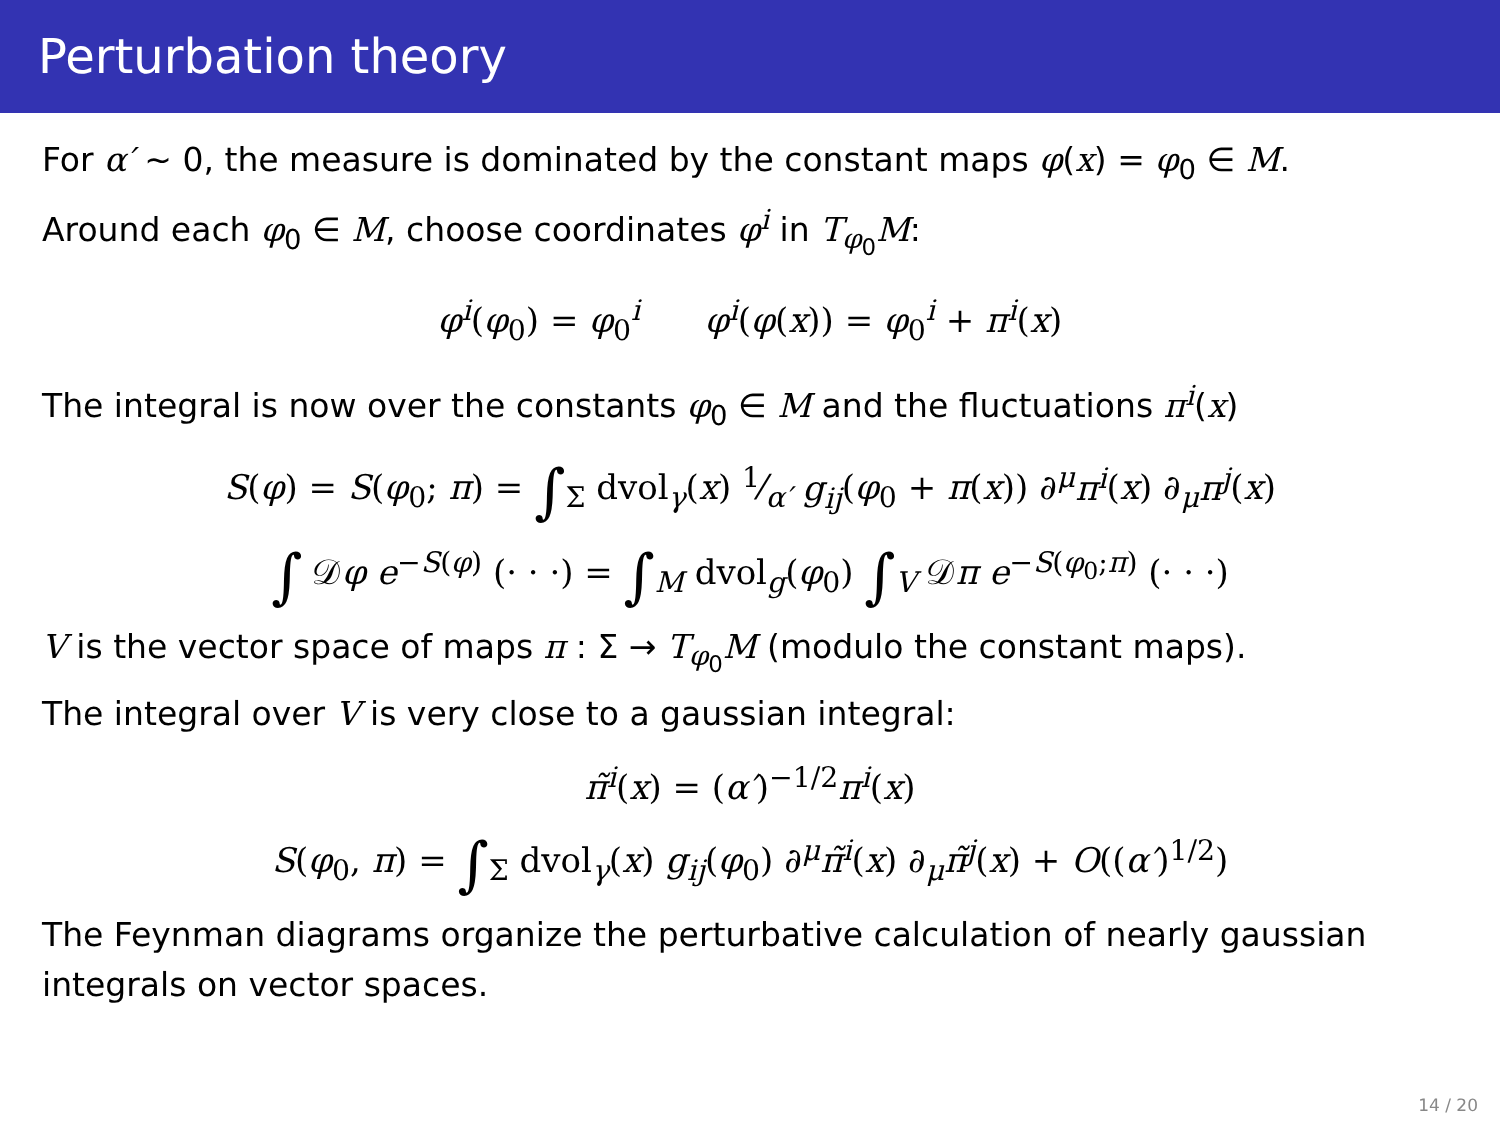Perturbation theory
For α′ ∼ 0, the measure is dominated by the constant maps φ(x) = φ<sub>0</sub> ∈ M.
Around each φ<sub>0</sub> ∈ M, choose coordinates φ<sup>i</sup> in T<sub>φ<sub>0</sub></sub>M:
φ<sup>i</sup>(φ<sub>0</sub>) = φ<sub>0</sub><sup>i</sup> φ<sup>i</sup>(φ(x)) = φ<sub>0</sub><sup>i</sup> + π<sup>i</sup>(x)
The integral is now over the constants φ<sub>0</sub> ∈ M and the fluctuations π<sup>i</sup>(x)
S(φ) = S(φ<sub>0</sub>; π) = ∫<sub>Σ</sub> dvol<sub>γ</sub>(x) 1⁄α′ g<sub>ij</sub>(φ<sub>0</sub> + π(x)) ∂<sup>μ</sup>π<sup>i</sup>(x) ∂<sub>μ</sub>π<sup>j</sup>(x)
∫ 𝒟φ e<sup>−S(φ)</sup> (· · ·) = ∫<sub>M</sub> dvol<sub>g</sub>(φ<sub>0</sub>) ∫<sub>V</sub> 𝒟π e<sup>−S(φ<sub>0</sub>;π)</sup> (· · ·)
V is the vector space of maps π : Σ → T<sub>φ<sub>0</sub></sub>M (modulo the constant maps).
The integral over V is very close to a gaussian integral:
π̃<sup>i</sup>(x) = (α′)<sup>−1/2</sup>π<sup>i</sup>(x)
S(φ<sub>0</sub>, π) = ∫<sub>Σ</sub> dvol<sub>γ</sub>(x) g<sub>ij</sub>(φ<sub>0</sub>) ∂<sup>μ</sup>π̃<sup>i</sup>(x) ∂<sub>μ</sub>π̃<sup>j</sup>(x) + O((α′)<sup>1/2</sup>)
The Feynman diagrams organize the perturbative calculation of nearly gaussian integrals on vector spaces.
14 / 20